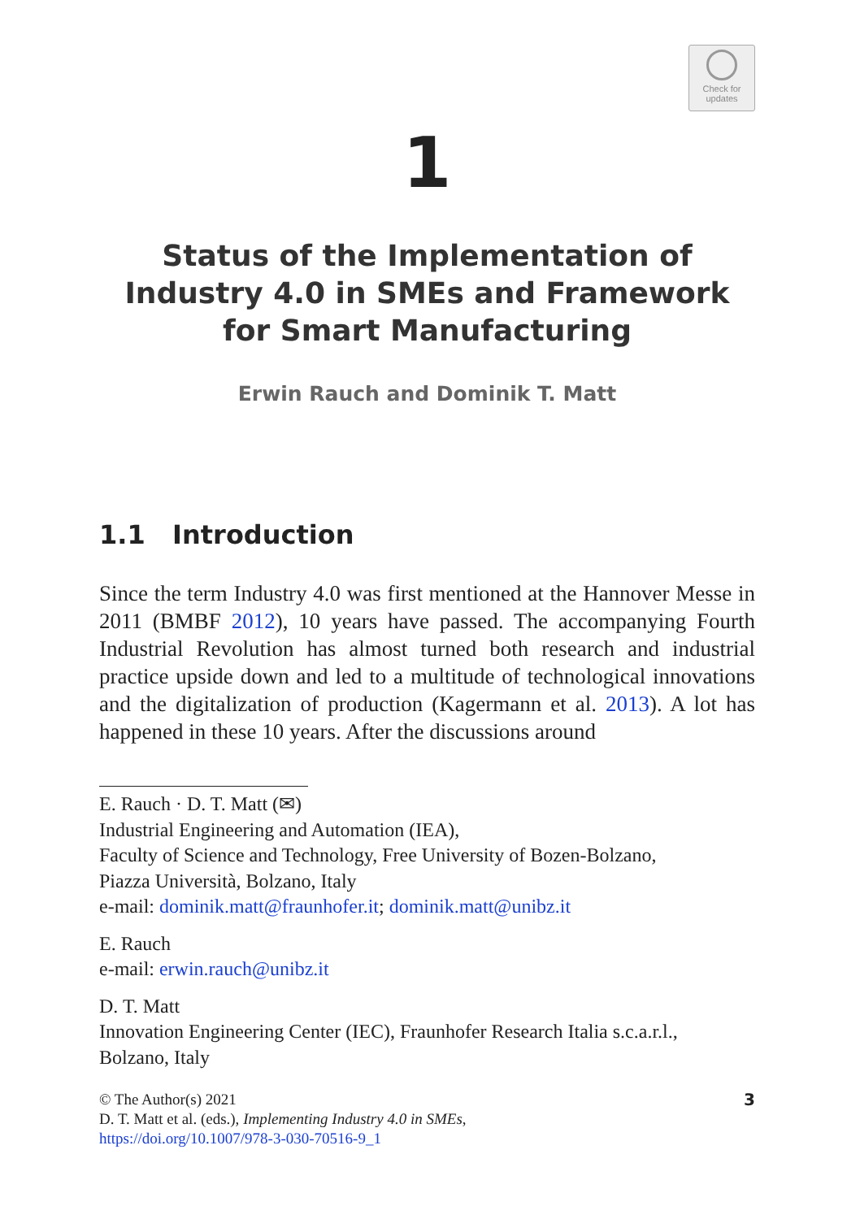Check for
updates
1
Status of the Implementation of Industry 4.0 in SMEs and Framework for Smart Manufacturing
Erwin Rauch and Dominik T. Matt
1.1 Introduction
Since the term Industry 4.0 was first mentioned at the Hannover Messe in 2011 (BMBF 2012), 10 years have passed. The accompanying Fourth Industrial Revolution has almost turned both research and industrial practice upside down and led to a multitude of technological innovations and the digitalization of production (Kagermann et al. 2013). A lot has happened in these 10 years. After the discussions around
E. Rauch · D. T. Matt (✉)
Industrial Engineering and Automation (IEA),
Faculty of Science and Technology, Free University of Bozen-Bolzano,
Piazza Università, Bolzano, Italy
e-mail: dominik.matt@fraunhofer.it; dominik.matt@unibz.it
E. Rauch
e-mail: erwin.rauch@unibz.it
D. T. Matt
Innovation Engineering Center (IEC), Fraunhofer Research Italia s.c.a.r.l.,
Bolzano, Italy
© The Author(s) 2021
D. T. Matt et al. (eds.), Implementing Industry 4.0 in SMEs,
https://doi.org/10.1007/978-3-030-70516-9_1
3